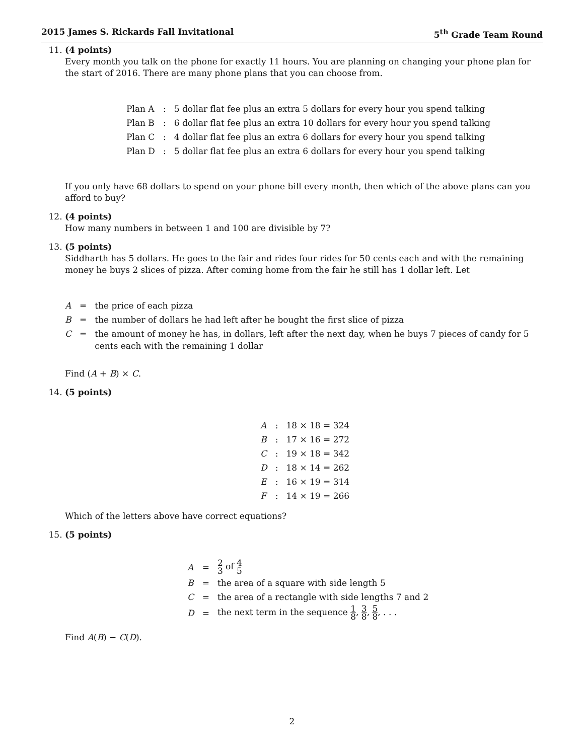2015 James S. Rickards Fall Invitational 5<sup>th</sup> Grade Team Round
11. (4 points)
Every month you talk on the phone for exactly 11 hours. You are planning on changing your phone plan for the start of 2016. There are many phone plans that you can choose from.
| Plan A | : | 5 dollar flat fee plus an extra 5 dollars for every hour you spend talking |
| Plan B | : | 6 dollar flat fee plus an extra 10 dollars for every hour you spend talking |
| Plan C | : | 4 dollar flat fee plus an extra 6 dollars for every hour you spend talking |
| Plan D | : | 5 dollar flat fee plus an extra 6 dollars for every hour you spend talking |
If you only have 68 dollars to spend on your phone bill every month, then which of the above plans can you afford to buy?
12. (4 points)
How many numbers in between 1 and 100 are divisible by 7?
13. (5 points)
Siddharth has 5 dollars. He goes to the fair and rides four rides for 50 cents each and with the remaining money he buys 2 slices of pizza. After coming home from the fair he still has 1 dollar left. Let
| A | = | the price of each pizza |
| B | = | the number of dollars he had left after he bought the first slice of pizza |
| C | = | the amount of money he has, in dollars, left after the next day, when he buys 7 pieces of candy for 5 cents each with the remaining 1 dollar |
Find (A + B) × C.
14. (5 points)
| A | : | 18 × 18 = 324 |
| B | : | 17 × 16 = 272 |
| C | : | 19 × 18 = 342 |
| D | : | 18 × 14 = 262 |
| E | : | 16 × 19 = 314 |
| F | : | 14 × 19 = 266 |
Which of the letters above have correct equations?
15. (5 points)
| A | = | 2 3 of 4 5 |
| B | = | the area of a square with side length 5 |
| C | = | the area of a rectangle with side lengths 7 and 2 |
| D | = | the next term in the sequence 1 8 , 3 8 , 5 8 , . . . |
Find A(B) − C(D).
2